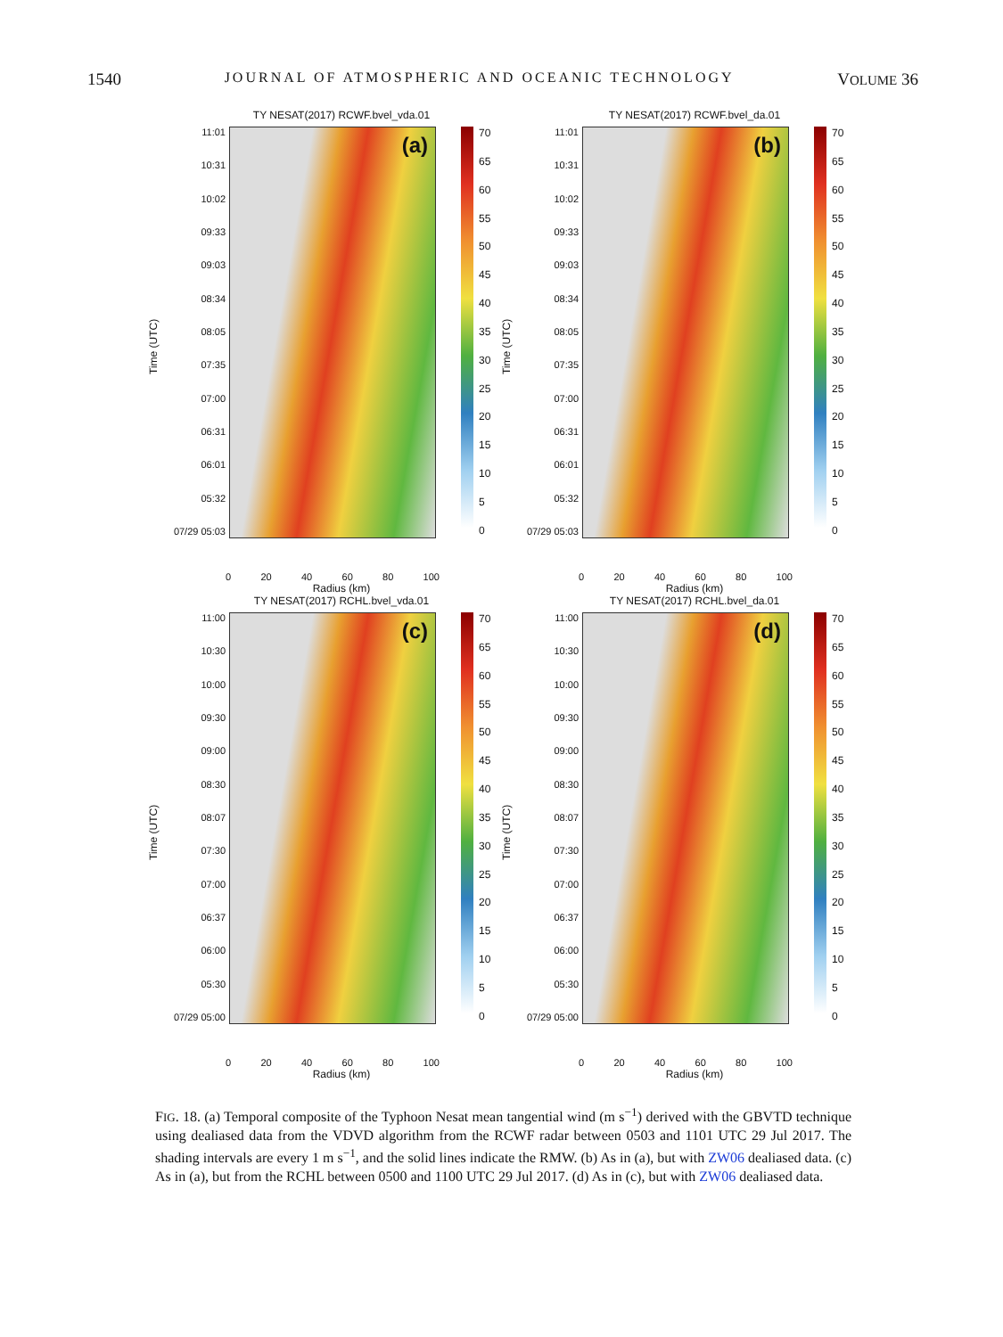1540 JOURNAL OF ATMOSPHERIC AND OCEANIC TECHNOLOGY VOLUME 36
TY NESAT(2017) RCWF.bvel_vda.01
Time (UTC)
11:01
10:31
10:02
09:33
09:03
08:34
08:05
07:35
07:00
06:31
06:01
05:32
07/29 05:03
(a)
70
65
60
55
50
45
40
35
30
25
20
15
10
5
0
0 20 40 60 80 100
Radius (km)
TY NESAT(2017) RCWF.bvel_da.01
Time (UTC)
11:01
10:31
10:02
09:33
09:03
08:34
08:05
07:35
07:00
06:31
06:01
05:32
07/29 05:03
(b)
70
65
60
55
50
45
40
35
30
25
20
15
10
5
0
0 20 40 60 80 100
Radius (km)
TY NESAT(2017) RCHL.bvel_vda.01
Time (UTC)
11:00
10:30
10:00
09:30
09:00
08:30
08:07
07:30
07:00
06:37
06:00
05:30
07/29 05:00
(c)
70
65
60
55
50
45
40
35
30
25
20
15
10
5
0
0 20 40 60 80 100
Radius (km)
TY NESAT(2017) RCHL.bvel_da.01
Time (UTC)
11:00
10:30
10:00
09:30
09:00
08:30
08:07
07:30
07:00
06:37
06:00
05:30
07/29 05:00
(d)
70
65
60
55
50
45
40
35
30
25
20
15
10
5
0
0 20 40 60 80 100
Radius (km)
FIG. 18. (a) Temporal composite of the Typhoon Nesat mean tangential wind (m s<sup>−1</sup>) derived with the GBVTD technique using dealiased data from the VDVD algorithm from the RCWF radar between 0503 and 1101 UTC 29 Jul 2017. The shading intervals are every 1 m s<sup>−1</sup>, and the solid lines indicate the RMW. (b) As in (a), but with ZW06 dealiased data. (c) As in (a), but from the RCHL between 0500 and 1100 UTC 29 Jul 2017. (d) As in (c), but with ZW06 dealiased data.